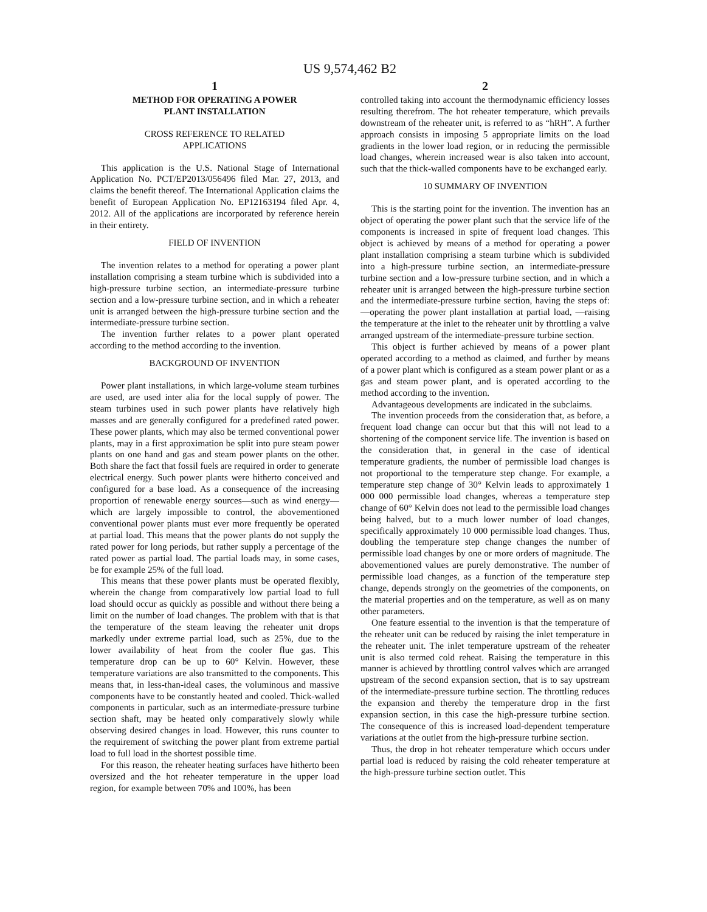US 9,574,462 B2
1
METHOD FOR OPERATING A POWER
PLANT INSTALLATION
CROSS REFERENCE TO RELATED
APPLICATIONS
This application is the U.S. National Stage of International Application No. PCT/EP2013/056496 filed Mar. 27, 2013, and claims the benefit thereof. The International Application claims the benefit of European Application No. EP12163194 filed Apr. 4, 2012. All of the applications are incorporated by reference herein in their entirety.
FIELD OF INVENTION
The invention relates to a method for operating a power plant installation comprising a steam turbine which is subdivided into a high-pressure turbine section, an intermediate-pressure turbine section and a low-pressure turbine section, and in which a reheater unit is arranged between the high-pressure turbine section and the intermediate-pressure turbine section.
The invention further relates to a power plant operated according to the method according to the invention.
BACKGROUND OF INVENTION
Power plant installations, in which large-volume steam turbines are used, are used inter alia for the local supply of power. The steam turbines used in such power plants have relatively high masses and are generally configured for a predefined rated power. These power plants, which may also be termed conventional power plants, may in a first approximation be split into pure steam power plants on one hand and gas and steam power plants on the other. Both share the fact that fossil fuels are required in order to generate electrical energy. Such power plants were hitherto conceived and configured for a base load. As a consequence of the increasing proportion of renewable energy sources—such as wind energy—which are largely impossible to control, the abovementioned conventional power plants must ever more frequently be operated at partial load. This means that the power plants do not supply the rated power for long periods, but rather supply a percentage of the rated power as partial load. The partial loads may, in some cases, be for example 25% of the full load.
This means that these power plants must be operated flexibly, wherein the change from comparatively low partial load to full load should occur as quickly as possible and without there being a limit on the number of load changes. The problem with that is that the temperature of the steam leaving the reheater unit drops markedly under extreme partial load, such as 25%, due to the lower availability of heat from the cooler flue gas. This temperature drop can be up to 60° Kelvin. However, these temperature variations are also transmitted to the components. This means that, in less-than-ideal cases, the voluminous and massive components have to be constantly heated and cooled. Thick-walled components in particular, such as an intermediate-pressure turbine section shaft, may be heated only comparatively slowly while observing desired changes in load. However, this runs counter to the requirement of switching the power plant from extreme partial load to full load in the shortest possible time.
For this reason, the reheater heating surfaces have hitherto been oversized and the hot reheater temperature in the upper load region, for example between 70% and 100%, has been
2
controlled taking into account the thermodynamic efficiency losses resulting therefrom. The hot reheater temperature, which prevails downstream of the reheater unit, is referred to as “hRH”. A further approach consists in imposing 5 appropriate limits on the load gradients in the lower load region, or in reducing the permissible load changes, wherein increased wear is also taken into account, such that the thick-walled components have to be exchanged early.
10 SUMMARY OF INVENTION
This is the starting point for the invention. The invention has an object of operating the power plant such that the service life of the components is increased in spite of frequent load changes. This object is achieved by means of a method for operating a power plant installation comprising a steam turbine which is subdivided into a high-pressure turbine section, an intermediate-pressure turbine section and a low-pressure turbine section, and in which a reheater unit is arranged between the high-pressure turbine section and the intermediate-pressure turbine section, having the steps of: —operating the power plant installation at partial load, —raising the temperature at the inlet to the reheater unit by throttling a valve arranged upstream of the intermediate-pressure turbine section.
This object is further achieved by means of a power plant operated according to a method as claimed, and further by means of a power plant which is configured as a steam power plant or as a gas and steam power plant, and is operated according to the method according to the invention.
Advantageous developments are indicated in the subclaims.
The invention proceeds from the consideration that, as before, a frequent load change can occur but that this will not lead to a shortening of the component service life. The invention is based on the consideration that, in general in the case of identical temperature gradients, the number of permissible load changes is not proportional to the temperature step change. For example, a temperature step change of 30° Kelvin leads to approximately 1 000 000 permissible load changes, whereas a temperature step change of 60° Kelvin does not lead to the permissible load changes being halved, but to a much lower number of load changes, specifically approximately 10 000 permissible load changes. Thus, doubling the temperature step change changes the number of permissible load changes by one or more orders of magnitude. The abovementioned values are purely demonstrative. The number of permissible load changes, as a function of the temperature step change, depends strongly on the geometries of the components, on the material properties and on the temperature, as well as on many other parameters.
One feature essential to the invention is that the temperature of the reheater unit can be reduced by raising the inlet temperature in the reheater unit. The inlet temperature upstream of the reheater unit is also termed cold reheat. Raising the temperature in this manner is achieved by throttling control valves which are arranged upstream of the second expansion section, that is to say upstream of the intermediate-pressure turbine section. The throttling reduces the expansion and thereby the temperature drop in the first expansion section, in this case the high-pressure turbine section. The consequence of this is increased load-dependent temperature variations at the outlet from the high-pressure turbine section.
Thus, the drop in hot reheater temperature which occurs under partial load is reduced by raising the cold reheater temperature at the high-pressure turbine section outlet. This